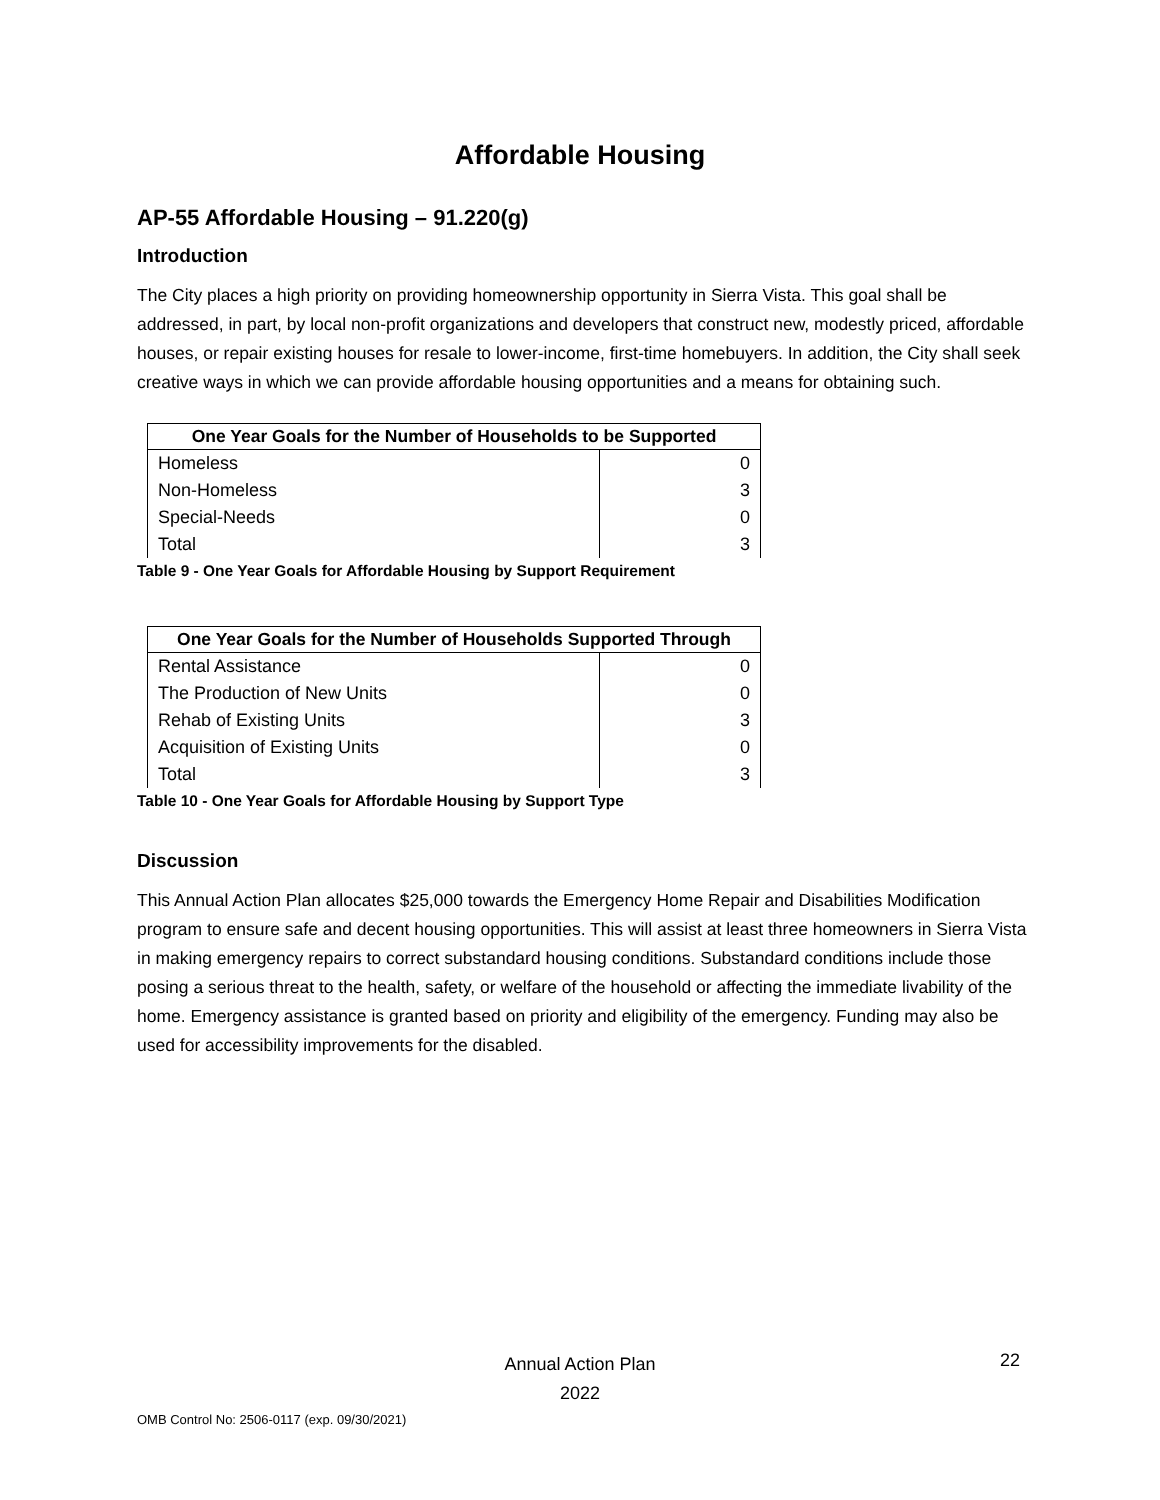Affordable Housing
AP-55 Affordable Housing – 91.220(g)
Introduction
The City places a high priority on providing homeownership opportunity in Sierra Vista. This goal shall be addressed, in part, by local non-profit organizations and developers that construct new, modestly priced, affordable houses, or repair existing houses for resale to lower-income, first-time homebuyers. In addition, the City shall seek creative ways in which we can provide affordable housing opportunities and a means for obtaining such.
| One Year Goals for the Number of Households to be Supported | |
| --- | --- |
| Homeless | 0 |
| Non-Homeless | 3 |
| Special-Needs | 0 |
| Total | 3 |
Table 9 - One Year Goals for Affordable Housing by Support Requirement
| One Year Goals for the Number of Households Supported Through | |
| --- | --- |
| Rental Assistance | 0 |
| The Production of New Units | 0 |
| Rehab of Existing Units | 3 |
| Acquisition of Existing Units | 0 |
| Total | 3 |
Table 10 - One Year Goals for Affordable Housing by Support Type
Discussion
This Annual Action Plan allocates $25,000 towards the Emergency Home Repair and Disabilities Modification program to ensure safe and decent housing opportunities. This will assist at least three homeowners in Sierra Vista in making emergency repairs to correct substandard housing conditions. Substandard conditions include those posing a serious threat to the health, safety, or welfare of the household or affecting the immediate livability of the home. Emergency assistance is granted based on priority and eligibility of the emergency. Funding may also be used for accessibility improvements for the disabled.
Annual Action Plan
2022
22
OMB Control No: 2506-0117 (exp. 09/30/2021)